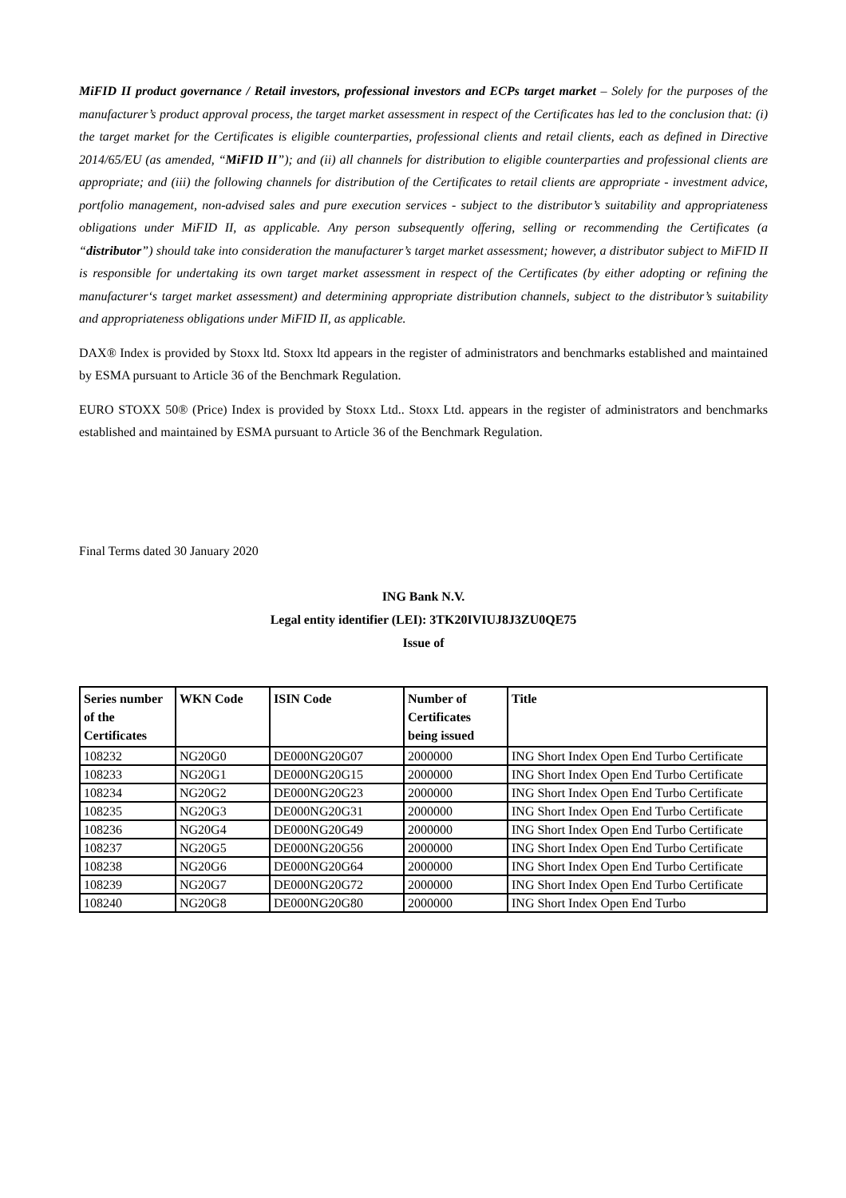MiFID II product governance / Retail investors, professional investors and ECPs target market – Solely for the purposes of the manufacturer’s product approval process, the target market assessment in respect of the Certificates has led to the conclusion that: (i) the target market for the Certificates is eligible counterparties, professional clients and retail clients, each as defined in Directive 2014/65/EU (as amended, “MiFID II”); and (ii) all channels for distribution to eligible counterparties and professional clients are appropriate; and (iii) the following channels for distribution of the Certificates to retail clients are appropriate - investment advice, portfolio management, non-advised sales and pure execution services - subject to the distributor’s suitability and appropriateness obligations under MiFID II, as applicable. Any person subsequently offering, selling or recommending the Certificates (a “distributor”) should take into consideration the manufacturer’s target market assessment; however, a distributor subject to MiFID II is responsible for undertaking its own target market assessment in respect of the Certificates (by either adopting or refining the manufacturer‘s target market assessment) and determining appropriate distribution channels, subject to the distributor’s suitability and appropriateness obligations under MiFID II, as applicable.
DAX® Index is provided by Stoxx ltd. Stoxx ltd appears in the register of administrators and benchmarks established and maintained by ESMA pursuant to Article 36 of the Benchmark Regulation.
EURO STOXX 50® (Price) Index is provided by Stoxx Ltd.. Stoxx Ltd. appears in the register of administrators and benchmarks established and maintained by ESMA pursuant to Article 36 of the Benchmark Regulation.
Final Terms dated 30 January 2020
ING Bank N.V.
Legal entity identifier (LEI): 3TK20IVIUJ8J3ZU0QE75
Issue of
| Series number of the Certificates | WKN Code | ISIN Code | Number of Certificates being issued | Title |
| --- | --- | --- | --- | --- |
| 108232 | NG20G0 | DE000NG20G07 | 2000000 | ING Short Index Open End Turbo Certificate |
| 108233 | NG20G1 | DE000NG20G15 | 2000000 | ING Short Index Open End Turbo Certificate |
| 108234 | NG20G2 | DE000NG20G23 | 2000000 | ING Short Index Open End Turbo Certificate |
| 108235 | NG20G3 | DE000NG20G31 | 2000000 | ING Short Index Open End Turbo Certificate |
| 108236 | NG20G4 | DE000NG20G49 | 2000000 | ING Short Index Open End Turbo Certificate |
| 108237 | NG20G5 | DE000NG20G56 | 2000000 | ING Short Index Open End Turbo Certificate |
| 108238 | NG20G6 | DE000NG20G64 | 2000000 | ING Short Index Open End Turbo Certificate |
| 108239 | NG20G7 | DE000NG20G72 | 2000000 | ING Short Index Open End Turbo Certificate |
| 108240 | NG20G8 | DE000NG20G80 | 2000000 | ING Short Index Open End Turbo |